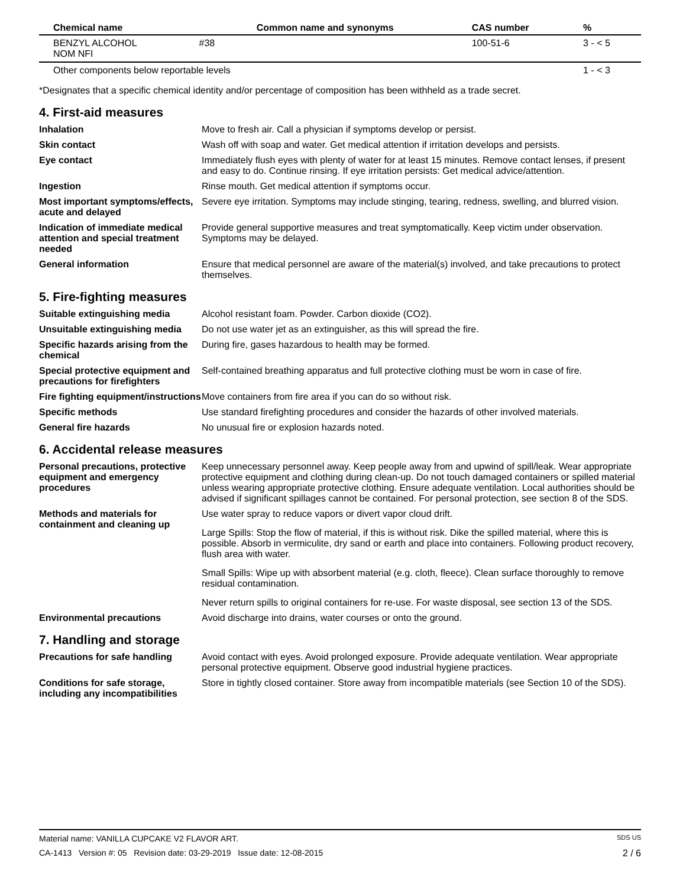| Chemical name | | Common name and synonyms | CAS number | % |
| --- | --- | --- | --- | --- |
| BENZYL ALCOHOL NOM NFI | #38 | | 100-51-6 | 3 - < 5 |
| Other components below reportable levels | | | | 1 - < 3 |
*Designates that a specific chemical identity and/or percentage of composition has been withheld as a trade secret.
4. First-aid measures
Inhalation Move to fresh air. Call a physician if symptoms develop or persist.
Skin contact Wash off with soap and water. Get medical attention if irritation develops and persists.
Eye contact Immediately flush eyes with plenty of water for at least 15 minutes. Remove contact lenses, if present and easy to do. Continue rinsing. If eye irritation persists: Get medical advice/attention.
Ingestion Rinse mouth. Get medical attention if symptoms occur.
Most important symptoms/effects, acute and delayed
Severe eye irritation. Symptoms may include stinging, tearing, redness, swelling, and blurred vision.
Indication of immediate medical attention and special treatment needed
Provide general supportive measures and treat symptomatically. Keep victim under observation. Symptoms may be delayed.
General information Ensure that medical personnel are aware of the material(s) involved, and take precautions to protect themselves.
5. Fire-fighting measures
Suitable extinguishing media Alcohol resistant foam. Powder. Carbon dioxide (CO2).
Unsuitable extinguishing media
Do not use water jet as an extinguisher, as this will spread the fire.
Specific hazards arising from the chemical
During fire, gases hazardous to health may be formed.
Special protective equipment and precautions for firefighters
Self-contained breathing apparatus and full protective clothing must be worn in case of fire.
Fire fighting equipment/instructions
Move containers from fire area if you can do so without risk.
Specific methods Use standard firefighting procedures and consider the hazards of other involved materials.
General fire hazards No unusual fire or explosion hazards noted.
6. Accidental release measures
Personal precautions, protective equipment and emergency procedures
Keep unnecessary personnel away. Keep people away from and upwind of spill/leak. Wear appropriate protective equipment and clothing during clean-up. Do not touch damaged containers or spilled material unless wearing appropriate protective clothing. Ensure adequate ventilation. Local authorities should be advised if significant spillages cannot be contained. For personal protection, see section 8 of the SDS.
Methods and materials for containment and cleaning up
Use water spray to reduce vapors or divert vapor cloud drift.
Large Spills: Stop the flow of material, if this is without risk. Dike the spilled material, where this is possible. Absorb in vermiculite, dry sand or earth and place into containers. Following product recovery, flush area with water.
Small Spills: Wipe up with absorbent material (e.g. cloth, fleece). Clean surface thoroughly to remove residual contamination.
Never return spills to original containers for re-use. For waste disposal, see section 13 of the SDS.
Environmental precautions Avoid discharge into drains, water courses or onto the ground.
7. Handling and storage
Precautions for safe handling
Avoid contact with eyes. Avoid prolonged exposure. Provide adequate ventilation. Wear appropriate personal protective equipment. Observe good industrial hygiene practices.
Conditions for safe storage, including any incompatibilities
Store in tightly closed container. Store away from incompatible materials (see Section 10 of the SDS).
Material name: VANILLA CUPCAKE V2 FLAVOR ART. SDS US
CA-1413 Version #: 05 Revision date: 03-29-2019 Issue date: 12-08-2015 2 / 6